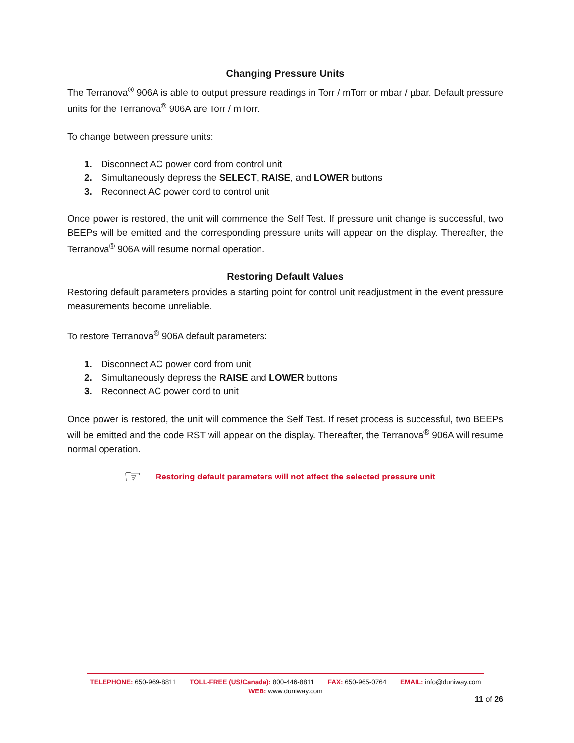Changing Pressure Units
The Terranova<sup>®</sup> 906A is able to output pressure readings in Torr / mTorr or mbar / µbar. Default pressure units for the Terranova<sup>®</sup> 906A are Torr / mTorr.
To change between pressure units:
1. Disconnect AC power cord from control unit
2. Simultaneously depress the SELECT, RAISE, and LOWER buttons
3. Reconnect AC power cord to control unit
Once power is restored, the unit will commence the Self Test. If pressure unit change is successful, two BEEPs will be emitted and the corresponding pressure units will appear on the display. Thereafter, the Terranova<sup>®</sup> 906A will resume normal operation.
Restoring Default Values
Restoring default parameters provides a starting point for control unit readjustment in the event pressure measurements become unreliable.
To restore Terranova<sup>®</sup> 906A default parameters:
1. Disconnect AC power cord from unit
2. Simultaneously depress the RAISE and LOWER buttons
3. Reconnect AC power cord to unit
Once power is restored, the unit will commence the Self Test. If reset process is successful, two BEEPs will be emitted and the code RST will appear on the display. Thereafter, the Terranova<sup>®</sup> 906A will resume normal operation.
☞ Restoring default parameters will not affect the selected pressure unit
TELEPHONE: 650-969-8811 TOLL-FREE (US/Canada): 800-446-8811 FAX: 650-965-0764 EMAIL: info@duniway.com
WEB: www.duniway.com
11 of 26